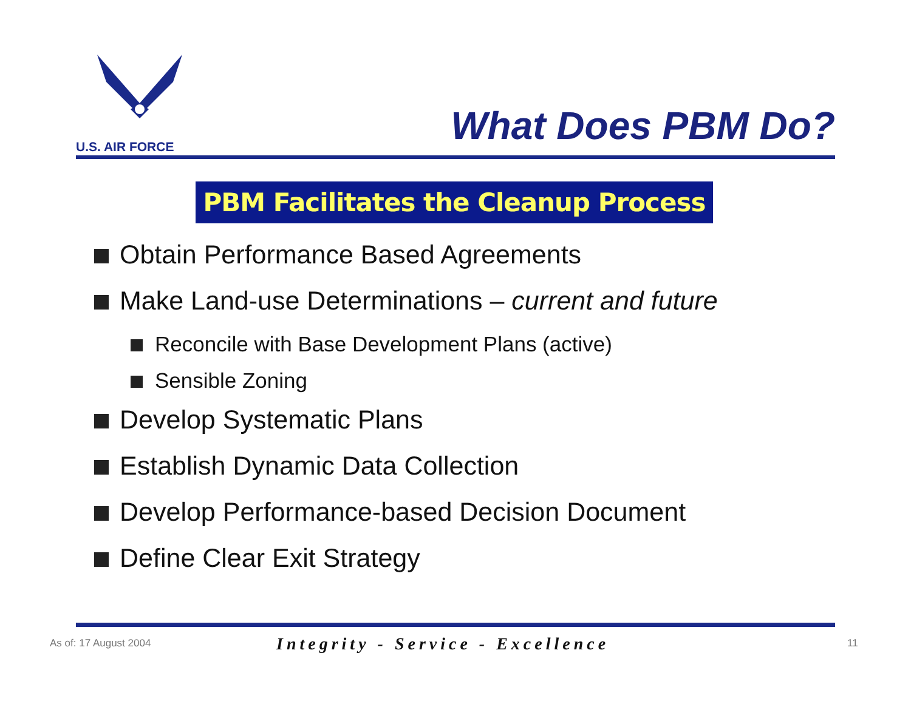U.S. AIR FORCE
What Does PBM Do?
PBM Facilitates the Cleanup Process
Obtain Performance Based Agreements
Make Land-use Determinations – current and future
Reconcile with Base Development Plans (active)
Sensible Zoning
Develop Systematic Plans
Establish Dynamic Data Collection
Develop Performance-based Decision Document
Define Clear Exit Strategy
As of: 17 August 2004
Integrity - Service - Excellence
11